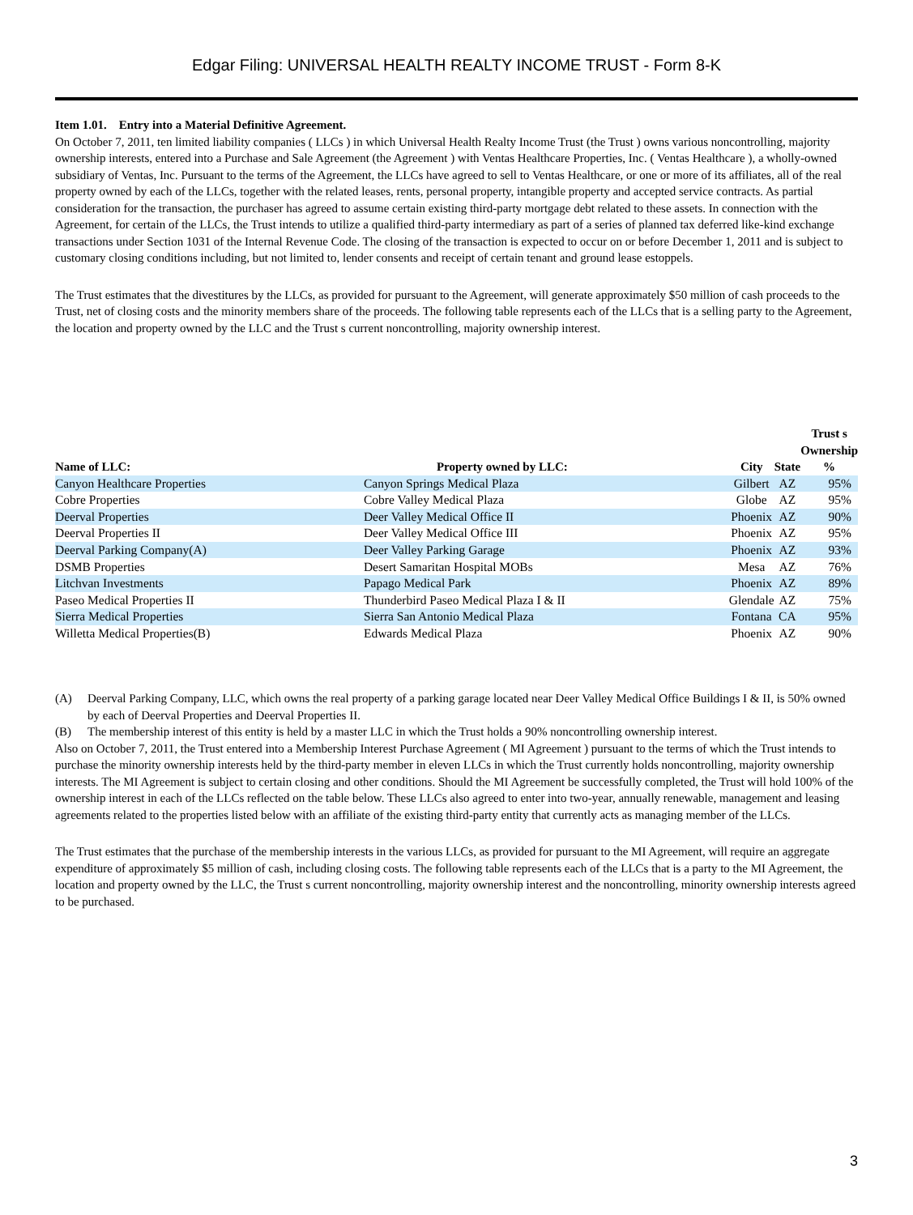Edgar Filing: UNIVERSAL HEALTH REALTY INCOME TRUST - Form 8-K
Item 1.01. Entry into a Material Definitive Agreement.
On October 7, 2011, ten limited liability companies ( LLCs ) in which Universal Health Realty Income Trust (the Trust ) owns various noncontrolling, majority ownership interests, entered into a Purchase and Sale Agreement (the Agreement ) with Ventas Healthcare Properties, Inc. ( Ventas Healthcare ), a wholly-owned subsidiary of Ventas, Inc. Pursuant to the terms of the Agreement, the LLCs have agreed to sell to Ventas Healthcare, or one or more of its affiliates, all of the real property owned by each of the LLCs, together with the related leases, rents, personal property, intangible property and accepted service contracts. As partial consideration for the transaction, the purchaser has agreed to assume certain existing third-party mortgage debt related to these assets. In connection with the Agreement, for certain of the LLCs, the Trust intends to utilize a qualified third-party intermediary as part of a series of planned tax deferred like-kind exchange transactions under Section 1031 of the Internal Revenue Code. The closing of the transaction is expected to occur on or before December 1, 2011 and is subject to customary closing conditions including, but not limited to, lender consents and receipt of certain tenant and ground lease estoppels.
The Trust estimates that the divestitures by the LLCs, as provided for pursuant to the Agreement, will generate approximately $50 million of cash proceeds to the Trust, net of closing costs and the minority members share of the proceeds. The following table represents each of the LLCs that is a selling party to the Agreement, the location and property owned by the LLC and the Trust s current noncontrolling, majority ownership interest.
| Name of LLC: | Property owned by LLC: | City | State | Trust s Ownership % |
| --- | --- | --- | --- | --- |
| Canyon Healthcare Properties | Canyon Springs Medical Plaza | Gilbert | AZ | 95% |
| Cobre Properties | Cobre Valley Medical Plaza | Globe | AZ | 95% |
| Deerval Properties | Deer Valley Medical Office II | Phoenix | AZ | 90% |
| Deerval Properties II | Deer Valley Medical Office III | Phoenix | AZ | 95% |
| Deerval Parking Company(A) | Deer Valley Parking Garage | Phoenix | AZ | 93% |
| DSMB Properties | Desert Samaritan Hospital MOBs | Mesa | AZ | 76% |
| Litchvan Investments | Papago Medical Park | Phoenix | AZ | 89% |
| Paseo Medical Properties II | Thunderbird Paseo Medical Plaza I & II | Glendale | AZ | 75% |
| Sierra Medical Properties | Sierra San Antonio Medical Plaza | Fontana | CA | 95% |
| Willetta Medical Properties(B) | Edwards Medical Plaza | Phoenix | AZ | 90% |
(A) Deerval Parking Company, LLC, which owns the real property of a parking garage located near Deer Valley Medical Office Buildings I & II, is 50% owned by each of Deerval Properties and Deerval Properties II.
(B) The membership interest of this entity is held by a master LLC in which the Trust holds a 90% noncontrolling ownership interest.
Also on October 7, 2011, the Trust entered into a Membership Interest Purchase Agreement ( MI Agreement ) pursuant to the terms of which the Trust intends to purchase the minority ownership interests held by the third-party member in eleven LLCs in which the Trust currently holds noncontrolling, majority ownership interests. The MI Agreement is subject to certain closing and other conditions. Should the MI Agreement be successfully completed, the Trust will hold 100% of the ownership interest in each of the LLCs reflected on the table below. These LLCs also agreed to enter into two-year, annually renewable, management and leasing agreements related to the properties listed below with an affiliate of the existing third-party entity that currently acts as managing member of the LLCs.
The Trust estimates that the purchase of the membership interests in the various LLCs, as provided for pursuant to the MI Agreement, will require an aggregate expenditure of approximately $5 million of cash, including closing costs. The following table represents each of the LLCs that is a party to the MI Agreement, the location and property owned by the LLC, the Trust s current noncontrolling, majority ownership interest and the noncontrolling, minority ownership interests agreed to be purchased.
3